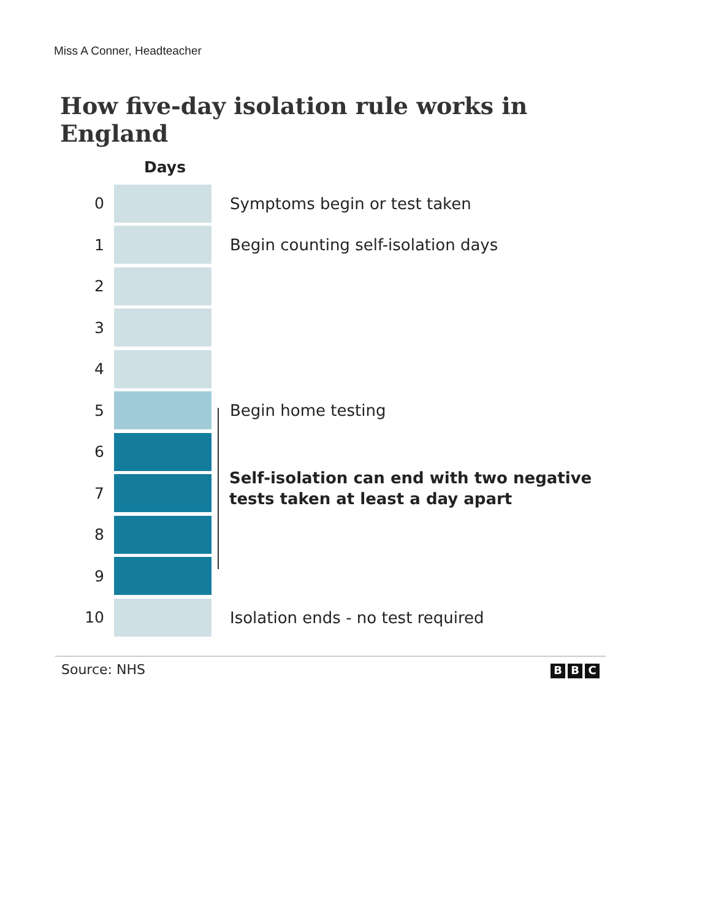Miss A Conner, Headteacher
How five-day isolation rule works in England
Days
0 Symptoms begin or test taken
1
Begin counting self-isolation days
2
3
4
5 Begin home testing
6
7
8
9
10
Isolation ends - no test required
Self-isolation can end with two negative
tests taken at least a day apart
Source: NHS B B C